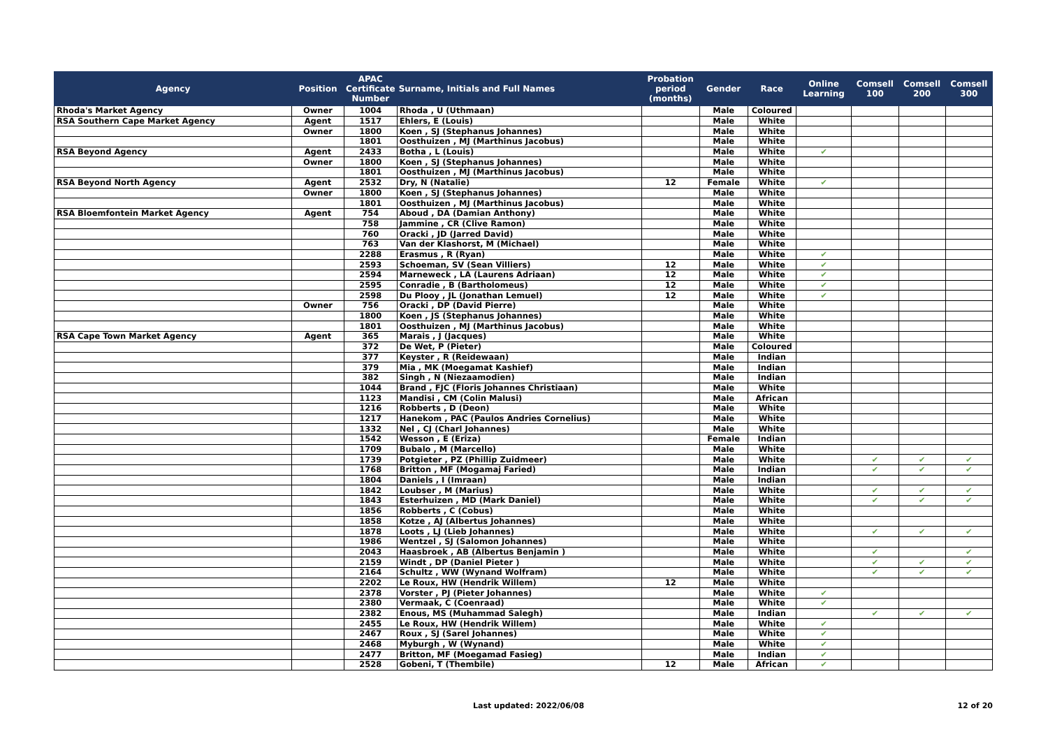| Agency | Position | APAC Certificate Number | Surname, Initials and Full Names | Probation period (months) | Gender | Race | Online Learning | Comsell 100 | Comsell 200 | Comsell 300 |
| --- | --- | --- | --- | --- | --- | --- | --- | --- | --- | --- |
| Rhoda's Market Agency | Owner | 1004 | Rhoda , U (Uthmaan) | | Male | Coloured | | | | |
| RSA Southern Cape Market Agency | Agent | 1517 | Ehlers, E (Louis) | | Male | White | | | | |
| | Owner | 1800 | Koen , SJ (Stephanus Johannes) | | Male | White | | | | |
| | | 1801 | Oosthuizen , MJ (Marthinus Jacobus) | | Male | White | | | | |
| RSA Beyond Agency | Agent | 2433 | Botha , L (Louis) | | Male | White | ✔ | | | |
| | Owner | 1800 | Koen , SJ (Stephanus Johannes) | | Male | White | | | | |
| | | 1801 | Oosthuizen , MJ (Marthinus Jacobus) | | Male | White | | | | |
| RSA Beyond North Agency | Agent | 2532 | Dry, N (Natalie) | 12 | Female | White | ✔ | | | |
| | Owner | 1800 | Koen , SJ (Stephanus Johannes) | | Male | White | | | | |
| | | 1801 | Oosthuizen , MJ (Marthinus Jacobus) | | Male | White | | | | |
| RSA Bloemfontein Market Agency | Agent | 754 | Aboud , DA (Damian Anthony) | | Male | White | | | | |
| | | 758 | Jammine , CR (Clive Ramon) | | Male | White | | | | |
| | | 760 | Oracki , JD (Jarred David) | | Male | White | | | | |
| | | 763 | Van der Klashorst, M (Michael) | | Male | White | | | | |
| | | 2288 | Erasmus , R (Ryan) | | Male | White | ✔ | | | |
| | | 2593 | Schoeman, SV (Sean Villiers) | 12 | Male | White | ✔ | | | |
| | | 2594 | Marneweck , LA (Laurens Adriaan) | 12 | Male | White | ✔ | | | |
| | | 2595 | Conradie , B (Bartholomeus) | 12 | Male | White | ✔ | | | |
| | | 2598 | Du Plooy , JL (Jonathan Lemuel) | 12 | Male | White | ✔ | | | |
| | Owner | 756 | Oracki , DP (David Pierre) | | Male | White | | | | |
| | | 1800 | Koen , JS (Stephanus Johannes) | | Male | White | | | | |
| | | 1801 | Oosthuizen , MJ (Marthinus Jacobus) | | Male | White | | | | |
| RSA Cape Town Market Agency | Agent | 365 | Marais , J (Jacques) | | Male | White | | | | |
| | | 372 | De Wet, P (Pieter) | | Male | Coloured | | | | |
| | | 377 | Keyster , R (Reidewaan) | | Male | Indian | | | | |
| | | 379 | Mia , MK (Moegamat Kashief) | | Male | Indian | | | | |
| | | 382 | Singh , N (Niezaamodien) | | Male | Indian | | | | |
| | | 1044 | Brand , FJC (Floris Johannes Christiaan) | | Male | White | | | | |
| | | 1123 | Mandisi , CM (Colin Malusi) | | Male | African | | | | |
| | | 1216 | Robberts , D (Deon) | | Male | White | | | | |
| | | 1217 | Hanekom , PAC (Paulos Andries Cornelius) | | Male | White | | | | |
| | | 1332 | Nel , CJ (Charl Johannes) | | Male | White | | | | |
| | | 1542 | Wesson , E (Eriza) | | Female | Indian | | | | |
| | | 1709 | Bubalo , M (Marcello) | | Male | White | | | | |
| | | 1739 | Potgieter , PZ (Phillip Zuidmeer) | | Male | White | | ✔ | ✔ | ✔ |
| | | 1768 | Britton , MF (Mogamaj Faried) | | Male | Indian | | ✔ | ✔ | ✔ |
| | | 1804 | Daniels , I (Imraan) | | Male | Indian | | | | |
| | | 1842 | Loubser , M (Marius) | | Male | White | | ✔ | ✔ | ✔ |
| | | 1843 | Esterhuizen , MD (Mark Daniel) | | Male | White | | ✔ | ✔ | ✔ |
| | | 1856 | Robberts , C (Cobus) | | Male | White | | | | |
| | | 1858 | Kotze , AJ (Albertus Johannes) | | Male | White | | | | |
| | | 1878 | Loots , LJ (Lieb Johannes) | | Male | White | | ✔ | ✔ | ✔ |
| | | 1986 | Wentzel , SJ (Salomon Johannes) | | Male | White | | | | |
| | | 2043 | Haasbroek , AB (Albertus Benjamin ) | | Male | White | | ✔ | | ✔ |
| | | 2159 | Windt , DP (Daniel Pieter ) | | Male | White | | ✔ | ✔ | ✔ |
| | | 2164 | Schultz , WW (Wynand Wolfram) | | Male | White | | ✔ | ✔ | ✔ |
| | | 2202 | Le Roux, HW (Hendrik Willem) | 12 | Male | White | | | | |
| | | 2378 | Vorster , PJ (Pieter Johannes) | | Male | White | ✔ | | | |
| | | 2380 | Vermaak, C (Coenraad) | | Male | White | ✔ | | | |
| | | 2382 | Enous, MS (Muhammad Salegh) | | Male | Indian | | ✔ | ✔ | ✔ |
| | | 2455 | Le Roux, HW (Hendrik Willem) | | Male | White | ✔ | | | |
| | | 2467 | Roux , SJ (Sarel Johannes) | | Male | White | ✔ | | | |
| | | 2468 | Myburgh , W (Wynand) | | Male | White | ✔ | | | |
| | | 2477 | Britton, MF (Moegamad Fasieg) | | Male | Indian | ✔ | | | |
| | | 2528 | Gobeni, T (Thembile) | 12 | Male | African | ✔ | | | |
Last updated: 2022/06/08 12 of 20